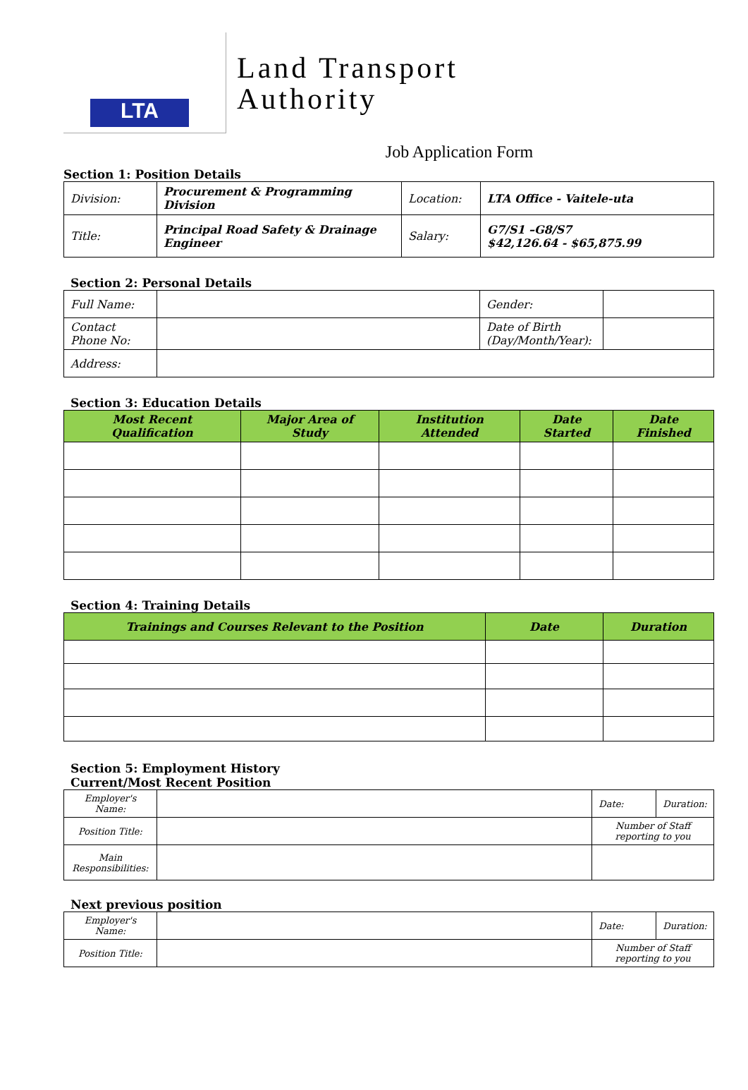LTA
Land Transport
Authority
Job Application Form
Section 1: Position Details
| Division: | Procurement & Programming Division | Location: | LTA Office - Vaitele-uta |
| Title: | Principal Road Safety & Drainage Engineer | Salary: | G7/S1 –G8/S7 $42,126.64 - $65,875.99 |
Section 2: Personal Details
| Full Name: | | Gender: | |
| Contact Phone No: | | Date of Birth (Day/Month/Year): | |
| Address: | | | |
Section 3: Education Details
| Most Recent Qualification | Major Area of Study | Institution Attended | Date Started | Date Finished |
| --- | --- | --- | --- | --- |
Section 4: Training Details
| Trainings and Courses Relevant to the Position | Date | Duration |
| --- | --- | --- |
Section 5: Employment History
Current/Most Recent Position
| Employer's Name: | | Date: | Duration: |
| Position Title: | | Number of Staff reporting to you | |
| Main Responsibilities: | | | |
Next previous position
| Employer's Name: | | Date: | Duration: |
| Position Title: | | Number of Staff reporting to you | |